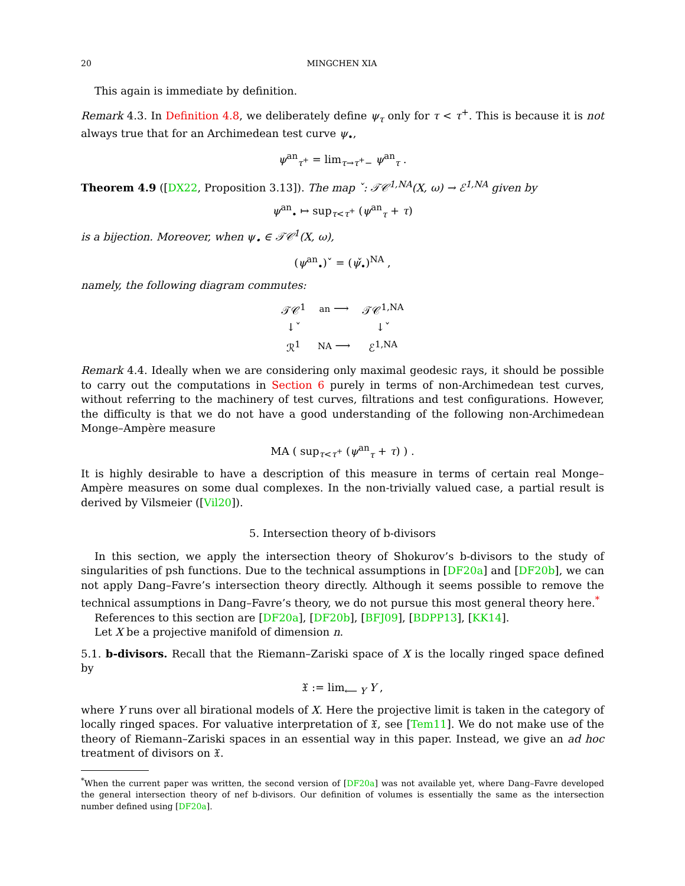20 MINGCHEN XIA
This again is immediate by definition.
Remark 4.3. In Definition 4.8, we deliberately define ψ<sub>τ</sub> only for τ < τ<sup>+</sup>. This is because it is not always true that for an Archimedean test curve ψ<sub>•</sub>,
ψ<sup>an</sup><sub>τ<sup>+</sup></sub> = lim<sub>τ→τ<sup>+</sup>−</sub> ψ<sup>an</sup><sub>τ</sub> .
Theorem 4.9 ([DX22, Proposition 3.13]). The map ˇ: 𝒯𝒞<sup>1,NA</sup>(X, ω) → ℰ<sup>1,NA</sup> given by
ψ<sup>an</sup><sub>•</sub> ↦ sup<sub>τ<τ<sup>+</sup></sub> (ψ<sup>an</sup><sub>τ</sub> + τ)
is a bijection. Moreover, when ψ<sub>•</sub> ∈ 𝒯𝒞<sup>1</sup>(X, ω),
(ψ<sup>an</sup><sub>•</sub>)ˇ = (ψ̌<sub>•</sub>)<sup>NA</sup> ,
namely, the following diagram commutes:
| 𝒯𝒞<sup>1</sup> | an ⟶ | 𝒯𝒞<sup>1,NA</sup> |
| ↓ˇ | | ↓ˇ |
| ℛ<sup>1</sup> | NA ⟶ | ℰ<sup>1,NA</sup> |
Remark 4.4. Ideally when we are considering only maximal geodesic rays, it should be possible to carry out the computations in Section 6 purely in terms of non-Archimedean test curves, without referring to the machinery of test curves, filtrations and test configurations. However, the difficulty is that we do not have a good understanding of the following non-Archimedean Monge–Ampère measure
MA ( sup<sub>τ<τ<sup>+</sup></sub> (ψ<sup>an</sup><sub>τ</sub> + τ) ) .
It is highly desirable to have a description of this measure in terms of certain real Monge–Ampère measures on some dual complexes. In the non-trivially valued case, a partial result is derived by Vilsmeier ([Vil20]).
5. Intersection theory of b-divisors
In this section, we apply the intersection theory of Shokurov’s b-divisors to the study of singularities of psh functions. Due to the technical assumptions in [DF20a] and [DF20b], we can not apply Dang–Favre’s intersection theory directly. Although it seems possible to remove the technical assumptions in Dang–Favre’s theory, we do not pursue this most general theory here.<sup>*</sup>
References to this section are [DF20a], [DF20b], [BFJ09], [BDPP13], [KK14].
Let X be a projective manifold of dimension n.
5.1. b-divisors. Recall that the Riemann–Zariski space of X is the locally ringed space defined by
𝔛 := lim<sub>⟵ Y</sub> Y ,
where Y runs over all birational models of X. Here the projective limit is taken in the category of locally ringed spaces. For valuative interpretation of 𝔛, see [Tem11]. We do not make use of the theory of Riemann–Zariski spaces in an essential way in this paper. Instead, we give an ad hoc treatment of divisors on 𝔛.
<sup>*</sup> When the current paper was written, the second version of [DF20a] was not available yet, where Dang–Favre developed the general intersection theory of nef b-divisors. Our definition of volumes is essentially the same as the intersection number defined using [DF20a].